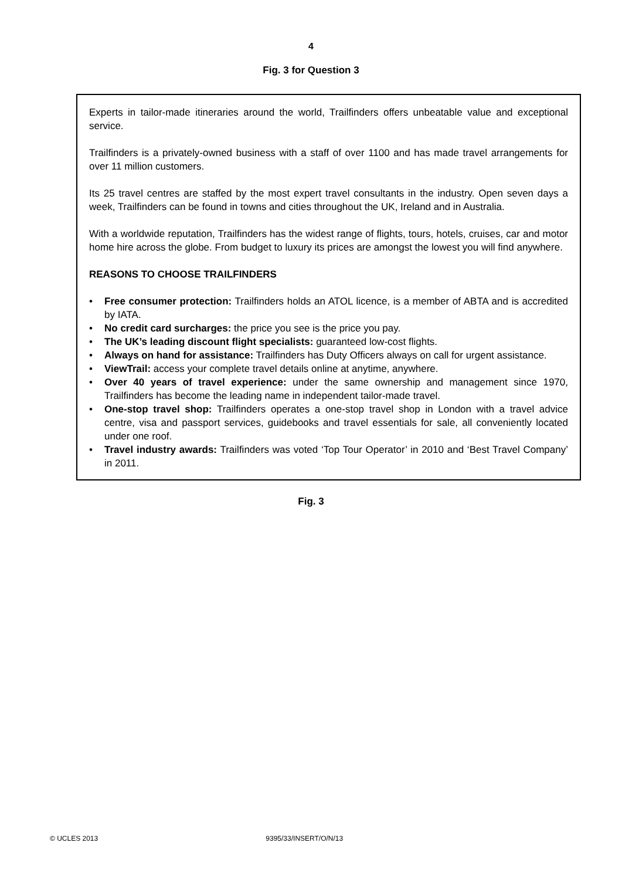4
Fig. 3 for Question 3
Experts in tailor-made itineraries around the world, Trailfinders offers unbeatable value and exceptional service.
Trailfinders is a privately-owned business with a staff of over 1100 and has made travel arrangements for over 11 million customers.
Its 25 travel centres are staffed by the most expert travel consultants in the industry. Open seven days a week, Trailfinders can be found in towns and cities throughout the UK, Ireland and in Australia.
With a worldwide reputation, Trailfinders has the widest range of flights, tours, hotels, cruises, car and motor home hire across the globe. From budget to luxury its prices are amongst the lowest you will find anywhere.
REASONS TO CHOOSE TRAILFINDERS
• Free consumer protection: Trailfinders holds an ATOL licence, is a member of ABTA and is accredited by IATA.
• No credit card surcharges: the price you see is the price you pay.
• The UK’s leading discount flight specialists: guaranteed low-cost flights.
• Always on hand for assistance: Trailfinders has Duty Officers always on call for urgent assistance.
• ViewTrail: access your complete travel details online at anytime, anywhere.
• Over 40 years of travel experience: under the same ownership and management since 1970, Trailfinders has become the leading name in independent tailor-made travel.
• One-stop travel shop: Trailfinders operates a one-stop travel shop in London with a travel advice centre, visa and passport services, guidebooks and travel essentials for sale, all conveniently located under one roof.
• Travel industry awards: Trailfinders was voted ‘Top Tour Operator’ in 2010 and ‘Best Travel Company’ in 2011.
Fig. 3
© UCLES 2013 9395/33/INSERT/O/N/13